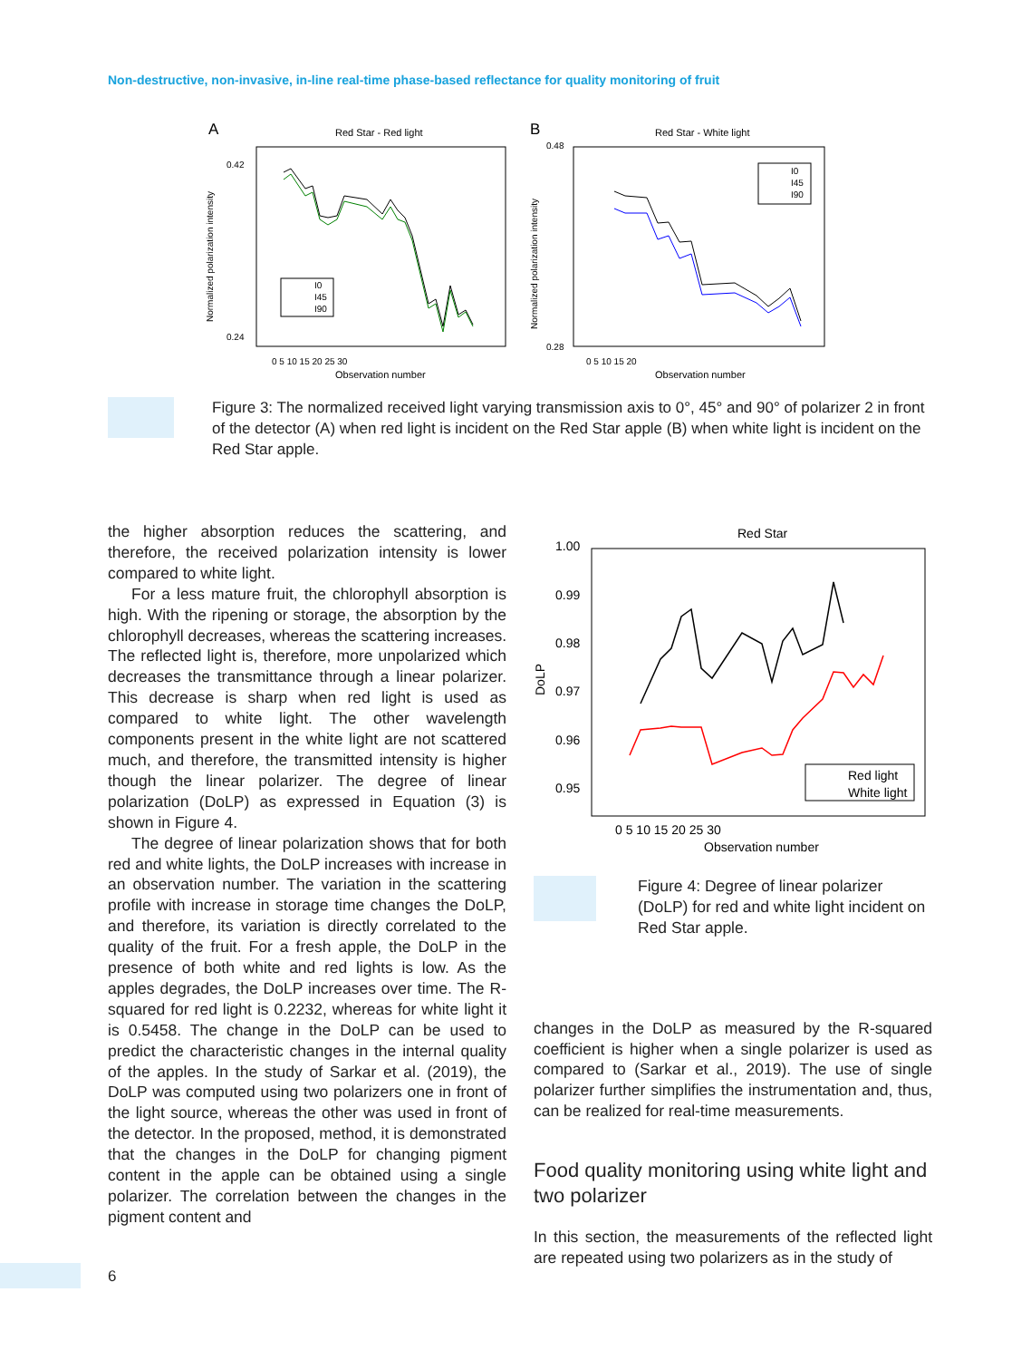Non-destructive, non-invasive, in-line real-time phase-based reflectance for quality monitoring of fruit
A
Red Star - Red light
Normalized polarization intensity
0.42
0.24
Observation number
0 5 10 15 20 25 30
I0
I45
I90
B
Red Star - White light
Normalized polarization intensity
0.48
0.28
Observation number
0 5 10 15 20
I0
I45
I90
Figure 3: The normalized received light varying transmission axis to 0°, 45° and 90° of polarizer 2 in front of the detector (A) when red light is incident on the Red Star apple (B) when white light is incident on the Red Star apple.
the higher absorption reduces the scattering, and therefore, the received polarization intensity is lower compared to white light.
For a less mature fruit, the chlorophyll absorption is high. With the ripening or storage, the absorption by the chlorophyll decreases, whereas the scattering increases. The reflected light is, therefore, more unpolarized which decreases the transmittance through a linear polarizer. This decrease is sharp when red light is used as compared to white light. The other wavelength components present in the white light are not scattered much, and therefore, the transmitted intensity is higher though the linear polarizer. The degree of linear polarization (DoLP) as expressed in Equation (3) is shown in Figure 4.
The degree of linear polarization shows that for both red and white lights, the DoLP increases with increase in an observation number. The variation in the scattering profile with increase in storage time changes the DoLP, and therefore, its variation is directly correlated to the quality of the fruit. For a fresh apple, the DoLP in the presence of both white and red lights is low. As the apples degrades, the DoLP increases over time. The R-squared for red light is 0.2232, whereas for white light it is 0.5458. The change in the DoLP can be used to predict the characteristic changes in the internal quality of the apples. In the study of Sarkar et al. (2019), the DoLP was computed using two polarizers one in front of the light source, whereas the other was used in front of the detector. In the proposed, method, it is demonstrated that the changes in the DoLP for changing pigment content in the apple can be obtained using a single polarizer. The correlation between the changes in the pigment content and
Red Star
1.00
0.99
0.98
0.97
0.96
0.95
DoLP
0 5 10 15 20 25 30
Observation number
Red light
White light
Figure 4: Degree of linear polarizer (DoLP) for red and white light incident on Red Star apple.
changes in the DoLP as measured by the R-squared coefficient is higher when a single polarizer is used as compared to (Sarkar et al., 2019). The use of single polarizer further simplifies the instrumentation and, thus, can be realized for real-time measurements.
Food quality monitoring using white light and two polarizer
In this section, the measurements of the reflected light are repeated using two polarizers as in the study of
6